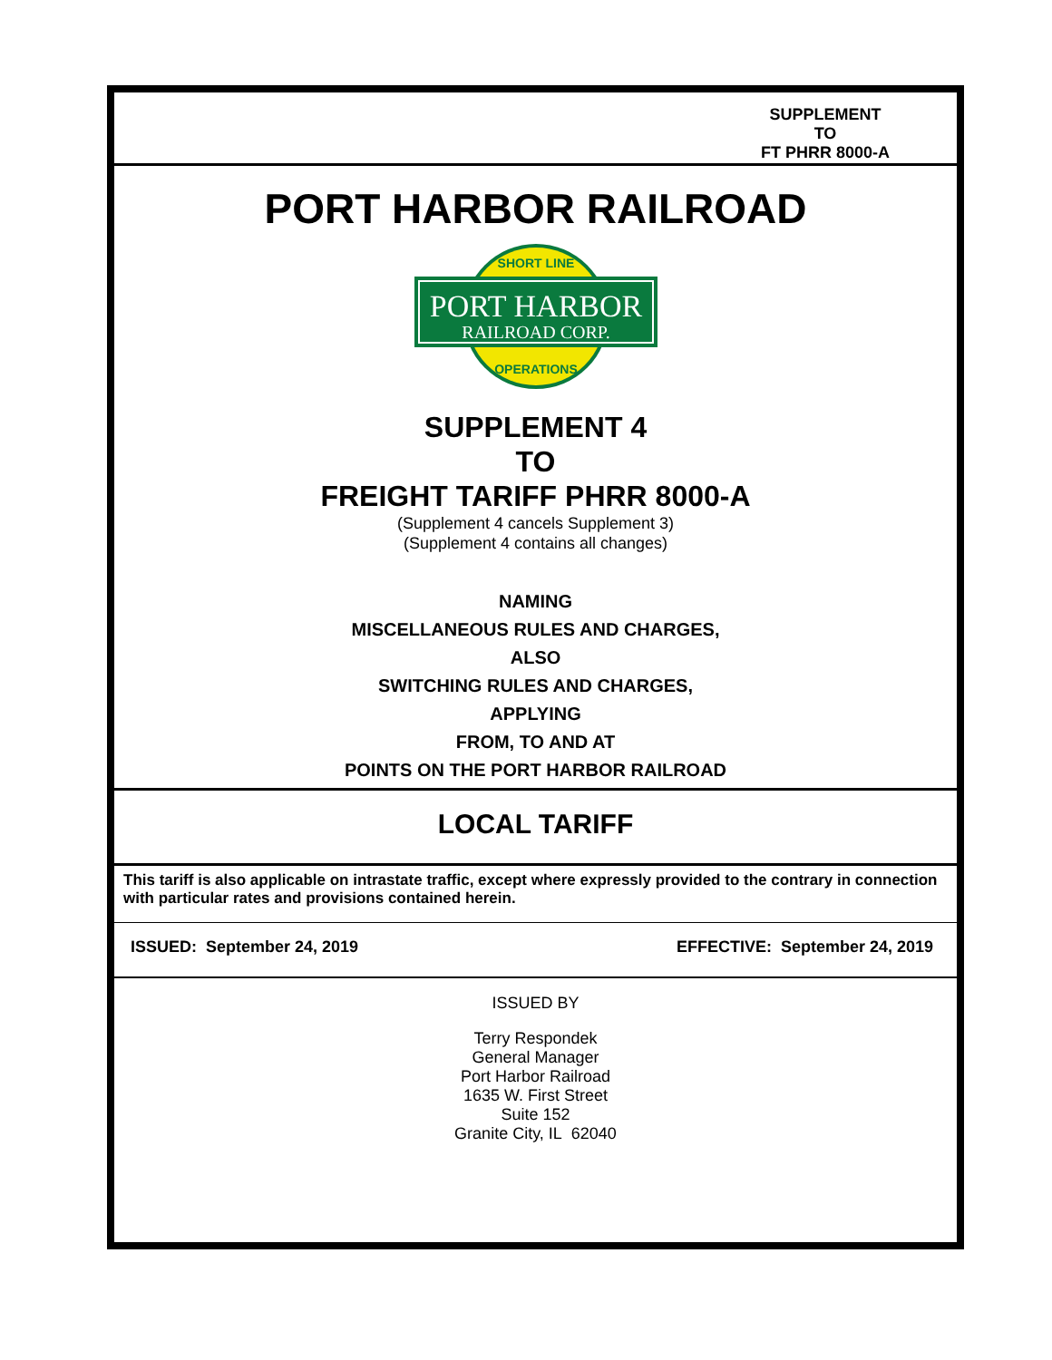SUPPLEMENT
TO
FT PHRR 8000-A
PORT HARBOR RAILROAD
PORT HARBOR
RAILROAD CORP.
SHORT LINE
OPERATIONS
SUPPLEMENT 4
TO
FREIGHT TARIFF PHRR 8000-A
(Supplement 4 cancels Supplement 3)
(Supplement 4 contains all changes)
NAMING
MISCELLANEOUS RULES AND CHARGES,
ALSO
SWITCHING RULES AND CHARGES,
APPLYING
FROM, TO AND AT
POINTS ON THE PORT HARBOR RAILROAD
LOCAL TARIFF
This tariff is also applicable on intrastate traffic, except where expressly provided to the contrary in connection with particular rates and provisions contained herein.
ISSUED: September 24, 2019 EFFECTIVE: September 24, 2019
ISSUED BY
Terry Respondek
General Manager
Port Harbor Railroad
1635 W. First Street
Suite 152
Granite City, IL 62040